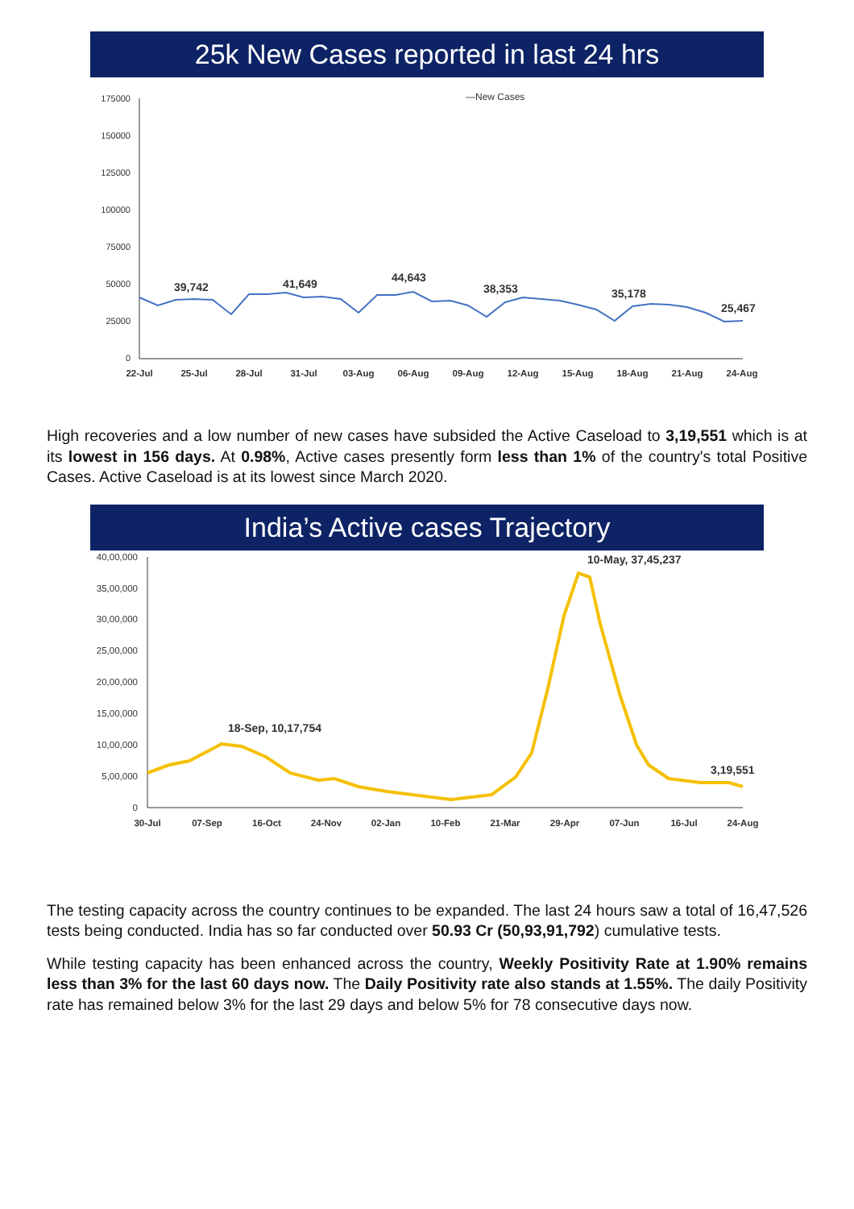25k New Cases reported in last 24 hrs
175000
150000
125000
100000
75000
50000
25000
0
—New Cases
39,742
41,649
44,643
38,353
35,178
25,467
22-Jul
25-Jul
28-Jul
31-Jul
03-Aug
06-Aug
09-Aug
12-Aug
15-Aug
18-Aug
21-Aug
24-Aug
High recoveries and a low number of new cases have subsided the Active Caseload to 3,19,551 which is at its lowest in 156 days. At 0.98%, Active cases presently form less than 1% of the country's total Positive Cases. Active Caseload is at its lowest since March 2020.
India’s Active cases Trajectory
40,00,000
35,00,000
30,00,000
25,00,000
20,00,000
15,00,000
10,00,000
5,00,000
0
10-May, 37,45,237
18-Sep, 10,17,754
3,19,551
30-Jul
07-Sep
16-Oct
24-Nov
02-Jan
10-Feb
21-Mar
29-Apr
07-Jun
16-Jul
24-Aug
The testing capacity across the country continues to be expanded. The last 24 hours saw a total of 16,47,526 tests being conducted. India has so far conducted over 50.93 Cr (50,93,91,792) cumulative tests.
While testing capacity has been enhanced across the country, Weekly Positivity Rate at 1.90% remains less than 3% for the last 60 days now. The Daily Positivity rate also stands at 1.55%. The daily Positivity rate has remained below 3% for the last 29 days and below 5% for 78 consecutive days now.